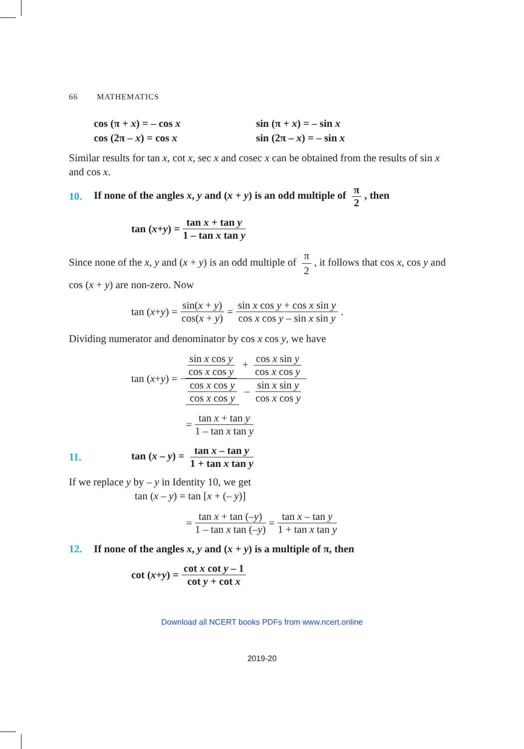66 MATHEMATICS
cos (π + x) = – cos x
cos (2π – x) = cos x
sin (π + x) = – sin x
sin (2π – x) = – sin x
Similar results for tan x, cot x, sec x and cosec x can be obtained from the results of sin x and cos x.
10. If none of the angles x, y and (x + y) is an odd multiple of π 2, then
tan (x + y) = tan x + tan y 1 – tan x tan y
Since none of the x, y and (x + y) is an odd multiple of π 2, it follows that cos x, cos y and cos (x + y) are non-zero. Now
tan (x + y) = sin(x + y) cos(x + y) = sin x cos y + cos x sin y cos x cos y – sin x sin y.
Dividing numerator and denominator by cos x cos y, we have
tan (x + y) = sin x cos y cos x cos y + cos x sin y cos x cos y cos x cos y cos x cos y – sin x sin y cos x cos y
= tan x + tan y 1 – tan x tan y
11. tan (x – y) = tan x – tan y 1 + tan x tan y
If we replace y by – y in Identity 10, we get
tan (x – y) = tan [x + (– y)]
= tan x + tan (–y) 1 – tan x tan (–y) = tan x – tan y 1 + tan x tan y
12. If none of the angles x, y and (x + y) is a multiple of π, then
cot (x + y) = cot x cot y – 1 cot y + cot x
Download all NCERT books PDFs from www.ncert.online
2019-20